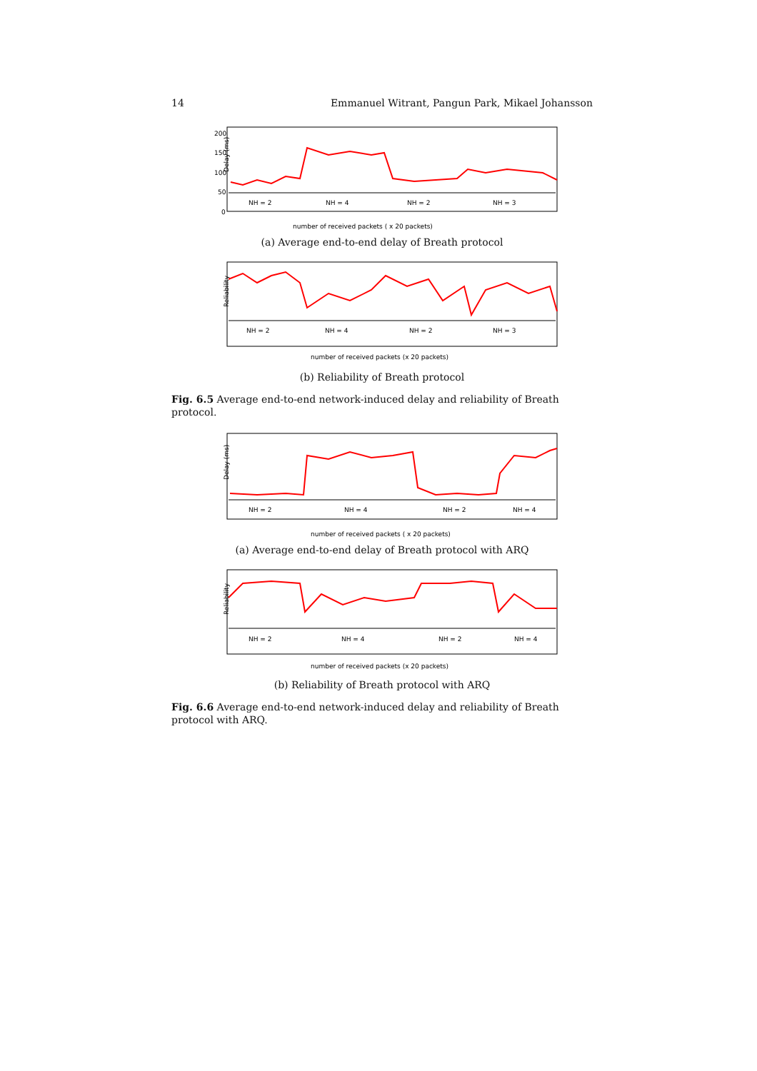14 Emmanuel Witrant, Pangun Park, Mikael Johansson
200
150
100
50
0
Delay (ms)
NH = 2
NH = 4
NH = 2
NH = 3
number of received packets ( x 20 packets)
(a) Average end-to-end delay of Breath protocol
Reliability
NH = 2
NH = 4
NH = 2
NH = 3
number of received packets (x 20 packets)
(b) Reliability of Breath protocol
Fig. 6.5 Average end-to-end network-induced delay and reliability of Breath protocol.
Delay (ms)
NH = 2
NH = 4
NH = 2
NH = 4
number of received packets ( x 20 packets)
(a) Average end-to-end delay of Breath protocol with ARQ
Reliability
NH = 2
NH = 4
NH = 2
NH = 4
number of received packets (x 20 packets)
(b) Reliability of Breath protocol with ARQ
Fig. 6.6 Average end-to-end network-induced delay and reliability of Breath protocol with ARQ.